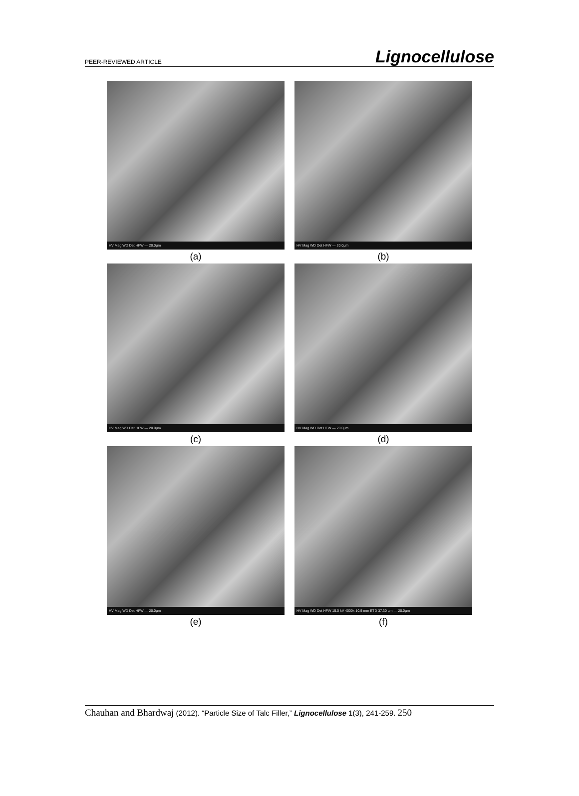PEER-REVIEWED ARTICLE Lignocellulose
HV Mag WD Det HFW — 20.0µm
(a)
HV Mag WD Det HFW — 20.0µm
(b)
HV Mag WD Det HFW — 20.0µm
(c)
HV Mag WD Det HFW — 20.0µm
(d)
HV Mag WD Det HFW — 20.0µm
(e)
HV Mag WD Det HFW 15.0 kV 4000x 10.5 mm ETD 37.30 µm — 20.0µm
(f)
Chauhan and Bhardwaj (2012). “Particle Size of Talc Filler,” Lignocellulose 1(3), 241-259. 250